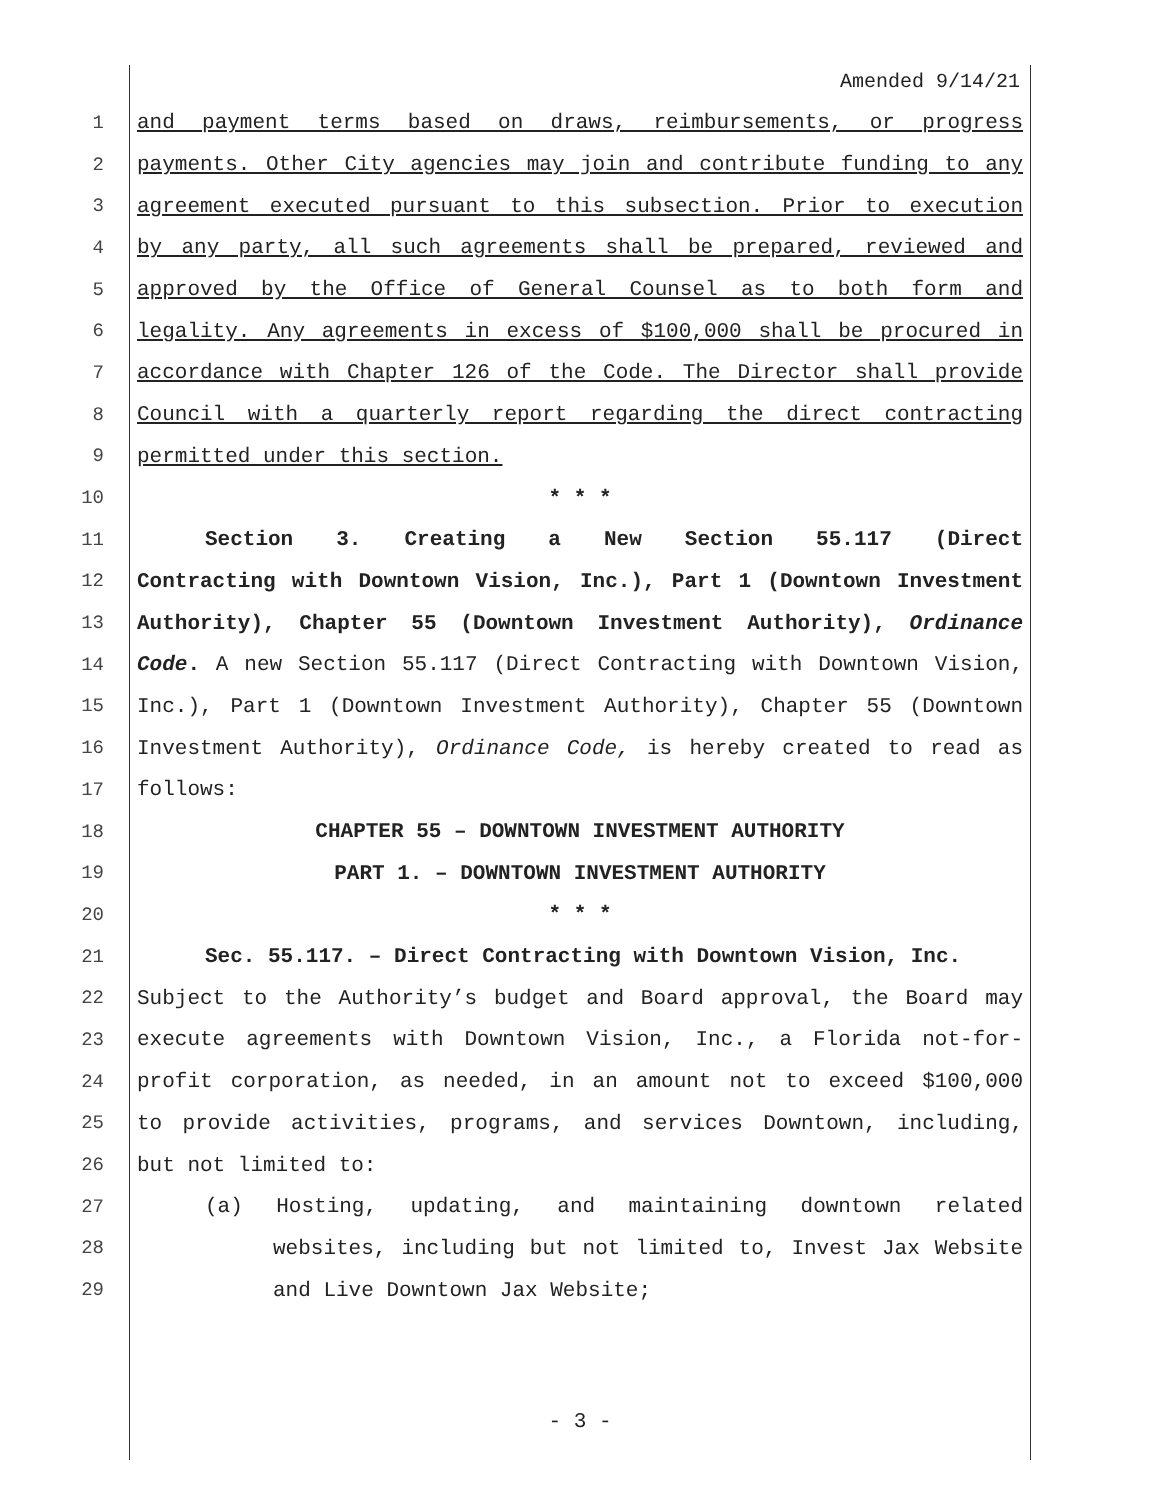Amended 9/14/21
1 and payment terms based on draws, reimbursements, or progress
2 payments. Other City agencies may join and contribute funding to any
3 agreement executed pursuant to this subsection. Prior to execution
4 by any party, all such agreements shall be prepared, reviewed and
5 approved by the Office of General Counsel as to both form and
6 legality. Any agreements in excess of $100,000 shall be procured in
7 accordance with Chapter 126 of the Code. The Director shall provide
8 Council with a quarterly report regarding the direct contracting
9 permitted under this section.
10 * * *
11 Section 3. Creating a New Section 55.117 (Direct
12 Contracting with Downtown Vision, Inc.), Part 1 (Downtown Investment
13 Authority), Chapter 55 (Downtown Investment Authority), Ordinance
14 Code. A new Section 55.117 (Direct Contracting with Downtown Vision,
15 Inc.), Part 1 (Downtown Investment Authority), Chapter 55 (Downtown
16 Investment Authority), Ordinance Code, is hereby created to read as
17 follows:
18 CHAPTER 55 – DOWNTOWN INVESTMENT AUTHORITY
19 PART 1. – DOWNTOWN INVESTMENT AUTHORITY
20 * * *
21 Sec. 55.117. – Direct Contracting with Downtown Vision, Inc.
22 Subject to the Authority’s budget and Board approval, the Board may
23 execute agreements with Downtown Vision, Inc., a Florida not-for-
24 profit corporation, as needed, in an amount not to exceed $100,000
25 to provide activities, programs, and services Downtown, including,
26 but not limited to:
27 (a) Hosting, updating, and maintaining downtown related
28 websites, including but not limited to, Invest Jax Website
29 and Live Downtown Jax Website;
- 3 -